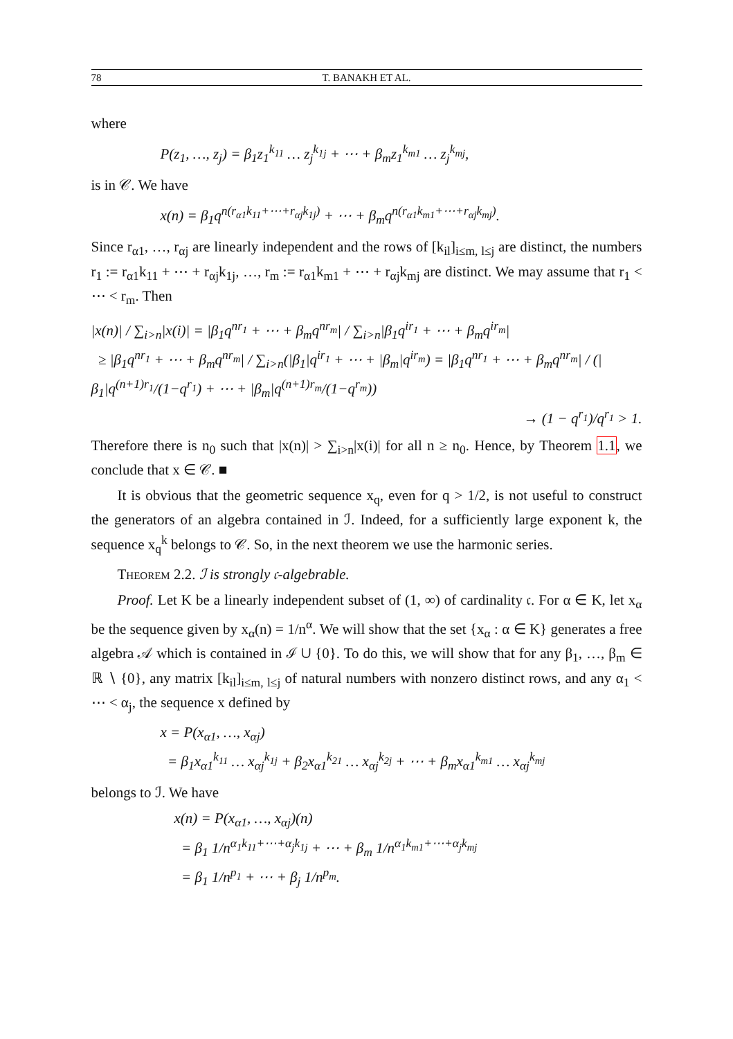78 T. BANAKH ET AL.
where
P(z<sub>1</sub>, …, z<sub>j</sub>) = β<sub>1</sub>z<sub>1</sub><sup>k<sub>11</sub></sup> … z<sub>j</sub><sup>k<sub>1j</sub></sup> + ⋯ + β<sub>m</sub>z<sub>1</sub><sup>k<sub>m1</sub></sup> … z<sub>j</sub><sup>k<sub>mj</sub></sup>,
is in 𝒞. We have
x(n) = β<sub>1</sub>q<sup>n(r<sub>α1</sub>k<sub>11</sub>+⋯+r<sub>αj</sub>k<sub>1j</sub>)</sup> + ⋯ + β<sub>m</sub>q<sup>n(r<sub>α1</sub>k<sub>m1</sub>+⋯+r<sub>αj</sub>k<sub>mj</sub>)</sup>.
Since r<sub>α1</sub>, …, r<sub>αj</sub> are linearly independent and the rows of [k<sub>il</sub>]<sub>i≤m, l≤j</sub> are distinct, the numbers r<sub>1</sub> := r<sub>α1</sub>k<sub>11</sub> + ⋯ + r<sub>αj</sub>k<sub>1j</sub>, …, r<sub>m</sub> := r<sub>α1</sub>k<sub>m1</sub> + ⋯ + r<sub>αj</sub>k<sub>mj</sub> are distinct. We may assume that r<sub>1</sub> < ⋯ < r<sub>m</sub>. Then
|x(n)| / ∑<sub>i>n</sub>|x(i)| = |β<sub>1</sub>q<sup>nr<sub>1</sub></sup> + ⋯ + β<sub>m</sub>q<sup>nr<sub>m</sub></sup>| / ∑<sub>i>n</sub>|β<sub>1</sub>q<sup>ir<sub>1</sub></sup> + ⋯ + β<sub>m</sub>q<sup>ir<sub>m</sub></sup>|
≥ |β<sub>1</sub>q<sup>nr<sub>1</sub></sup> + ⋯ + β<sub>m</sub>q<sup>nr<sub>m</sub></sup>| / ∑<sub>i>n</sub>(|β<sub>1</sub>|q<sup>ir<sub>1</sub></sup> + ⋯ + |β<sub>m</sub>|q<sup>ir<sub>m</sub></sup>) = |β<sub>1</sub>q<sup>nr<sub>1</sub></sup> + ⋯ + β<sub>m</sub>q<sup>nr<sub>m</sub></sup>| / (|β<sub>1</sub>|q<sup>(n+1)r<sub>1</sub></sup>/(1−q<sup>r<sub>1</sub></sup>) + ⋯ + |β<sub>m</sub>|q<sup>(n+1)r<sub>m</sub></sup>/(1−q<sup>r<sub>m</sub></sup>))
→ (1 − q<sup>r<sub>1</sub></sup>)/q<sup>r<sub>1</sub></sup> > 1.
Therefore there is n<sub>0</sub> such that |x(n)| > ∑<sub>i>n</sub>|x(i)| for all n ≥ n<sub>0</sub>. Hence, by Theorem 1.1, we conclude that x ∈ 𝒞. ■
It is obvious that the geometric sequence x<sub>q</sub>, even for q > 1/2, is not useful to construct the generators of an algebra contained in ℐ. Indeed, for a sufficiently large exponent k, the sequence x<sub>q</sub><sup>k</sup> belongs to 𝒞. So, in the next theorem we use the harmonic series.
Theorem 2.2. ℐ is strongly 𝔠-algebrable.
Proof. Let K be a linearly independent subset of (1, ∞) of cardinality 𝔠. For α ∈ K, let x<sub>α</sub> be the sequence given by x<sub>α</sub>(n) = 1/n<sup>α</sup>. We will show that the set {x<sub>α</sub> : α ∈ K} generates a free algebra 𝒜 which is contained in ℐ ∪ {0}. To do this, we will show that for any β<sub>1</sub>, …, β<sub>m</sub> ∈ ℝ ∖ {0}, any matrix [k<sub>il</sub>]<sub>i≤m, l≤j</sub> of natural numbers with nonzero distinct rows, and any α<sub>1</sub> < ⋯ < α<sub>j</sub>, the sequence x defined by
x = P(x<sub>α1</sub>, …, x<sub>αj</sub>)
= β<sub>1</sub>x<sub>α1</sub><sup>k<sub>11</sub></sup> … x<sub>αj</sub><sup>k<sub>1j</sub></sup> + β<sub>2</sub>x<sub>α1</sub><sup>k<sub>21</sub></sup> … x<sub>αj</sub><sup>k<sub>2j</sub></sup> + ⋯ + β<sub>m</sub>x<sub>α1</sub><sup>k<sub>m1</sub></sup> … x<sub>αj</sub><sup>k<sub>mj</sub></sup>
belongs to ℐ. We have
x(n) = P(x<sub>α1</sub>, …, x<sub>αj</sub>)(n)
= β<sub>1</sub> 1/n<sup>α<sub>1</sub>k<sub>11</sub>+⋯+α<sub>j</sub>k<sub>1j</sub></sup> + ⋯ + β<sub>m</sub> 1/n<sup>α<sub>1</sub>k<sub>m1</sub>+⋯+α<sub>j</sub>k<sub>mj</sub></sup>
= β<sub>1</sub> 1/n<sup>p<sub>1</sub></sup> + ⋯ + β<sub>j</sub> 1/n<sup>p<sub>m</sub></sup>.